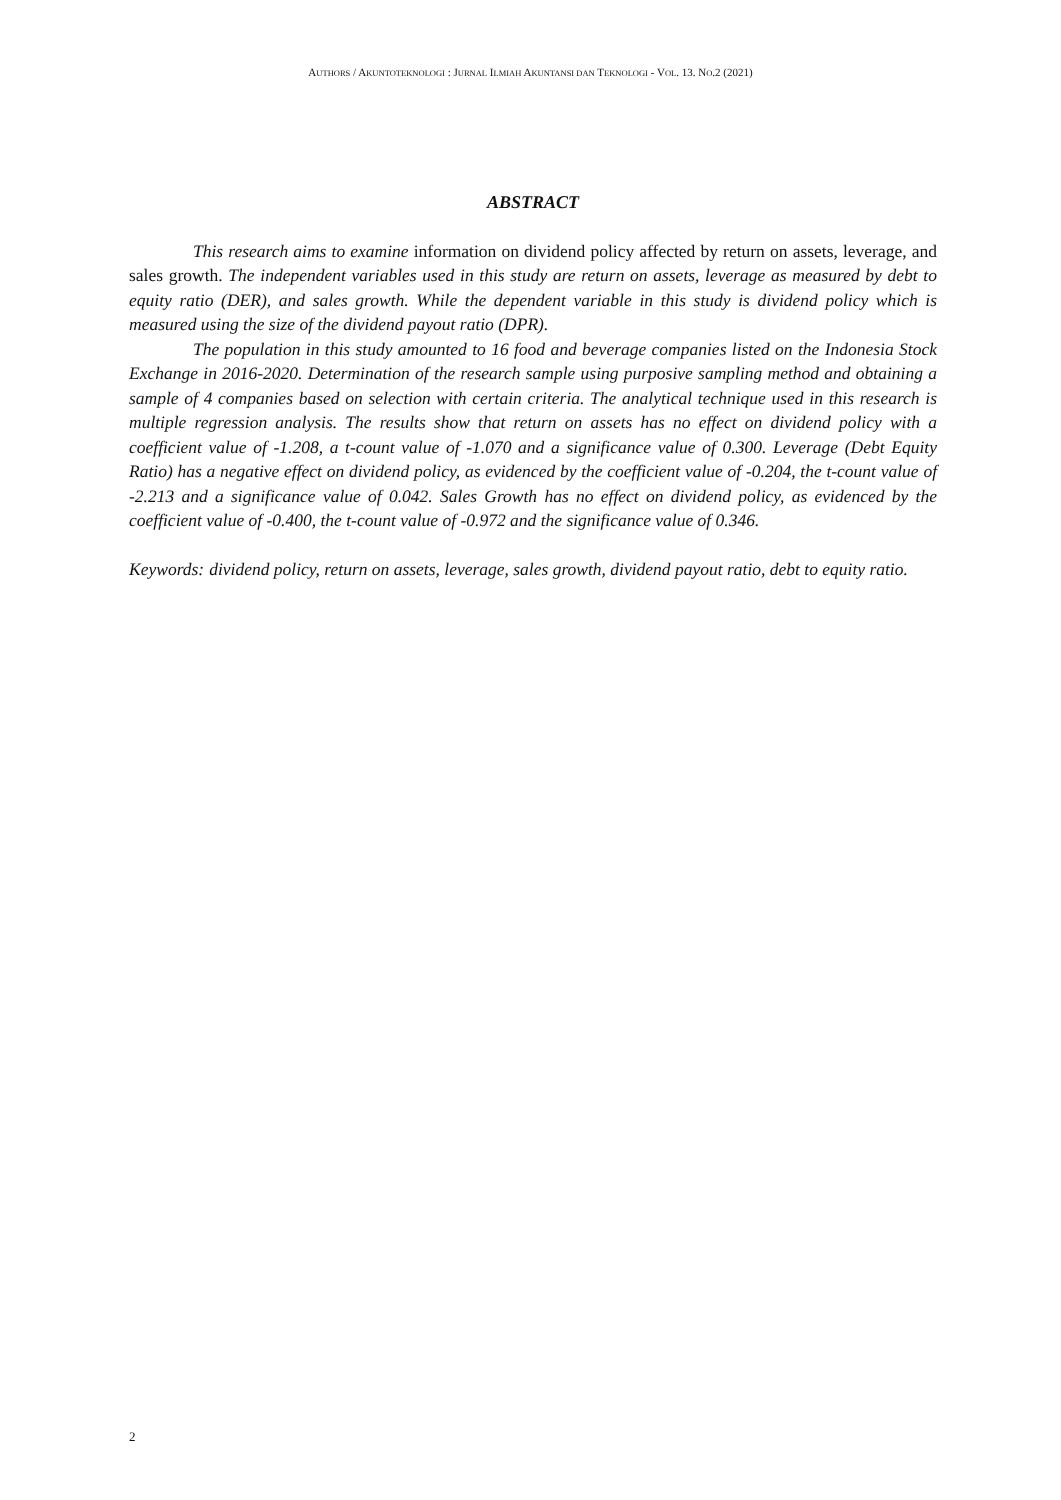AUTHORS / AKUNTOTEKNOLOGI : JURNAL ILMIAH AKUNTANSI DAN TEKNOLOGI - VOL. 13. NO.2 (2021)
ABSTRACT
This research aims to examine information on dividend policy affected by return on assets, leverage, and sales growth. The independent variables used in this study are return on assets, leverage as measured by debt to equity ratio (DER), and sales growth. While the dependent variable in this study is dividend policy which is measured using the size of the dividend payout ratio (DPR).
The population in this study amounted to 16 food and beverage companies listed on the Indonesia Stock Exchange in 2016-2020. Determination of the research sample using purposive sampling method and obtaining a sample of 4 companies based on selection with certain criteria. The analytical technique used in this research is multiple regression analysis. The results show that return on assets has no effect on dividend policy with a coefficient value of -1.208, a t-count value of -1.070 and a significance value of 0.300. Leverage (Debt Equity Ratio) has a negative effect on dividend policy, as evidenced by the coefficient value of -0.204, the t-count value of -2.213 and a significance value of 0.042. Sales Growth has no effect on dividend policy, as evidenced by the coefficient value of -0.400, the t-count value of -0.972 and the significance value of 0.346.
Keywords: dividend policy, return on assets, leverage, sales growth, dividend payout ratio, debt to equity ratio.
2